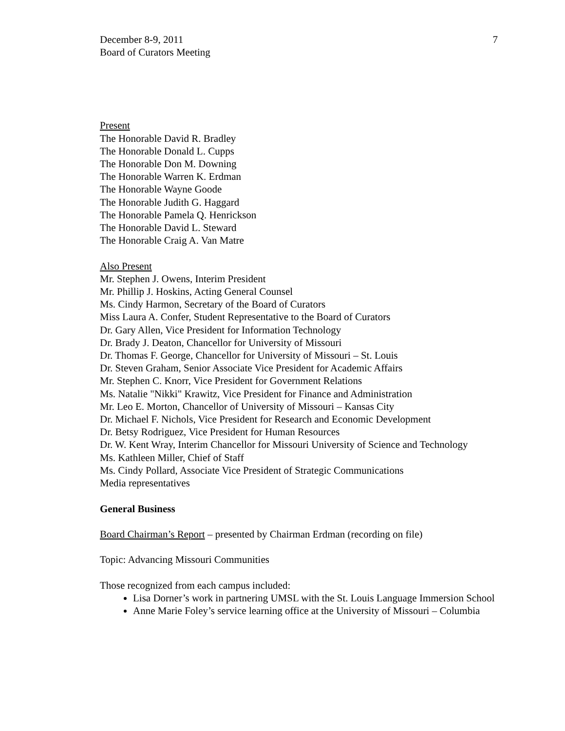December 8-9, 2011
Board of Curators Meeting
7
Present
The Honorable David R. Bradley
The Honorable Donald L. Cupps
The Honorable Don M. Downing
The Honorable Warren K. Erdman
The Honorable Wayne Goode
The Honorable Judith G. Haggard
The Honorable Pamela Q. Henrickson
The Honorable David L. Steward
The Honorable Craig A. Van Matre
Also Present
Mr. Stephen J. Owens, Interim President
Mr. Phillip J. Hoskins, Acting General Counsel
Ms. Cindy Harmon, Secretary of the Board of Curators
Miss Laura A. Confer, Student Representative to the Board of Curators
Dr. Gary Allen, Vice President for Information Technology
Dr. Brady J. Deaton, Chancellor for University of Missouri
Dr. Thomas F. George, Chancellor for University of Missouri – St. Louis
Dr. Steven Graham, Senior Associate Vice President for Academic Affairs
Mr. Stephen C. Knorr, Vice President for Government Relations
Ms. Natalie "Nikki" Krawitz, Vice President for Finance and Administration
Mr. Leo E. Morton, Chancellor of University of Missouri – Kansas City
Dr. Michael F. Nichols, Vice President for Research and Economic Development
Dr. Betsy Rodriguez, Vice President for Human Resources
Dr. W. Kent Wray, Interim Chancellor for Missouri University of Science and Technology
Ms. Kathleen Miller, Chief of Staff
Ms. Cindy Pollard, Associate Vice President of Strategic Communications
Media representatives
General Business
Board Chairman’s Report – presented by Chairman Erdman (recording on file)
Topic: Advancing Missouri Communities
Those recognized from each campus included:
Lisa Dorner’s work in partnering UMSL with the St. Louis Language Immersion School
Anne Marie Foley’s service learning office at the University of Missouri – Columbia